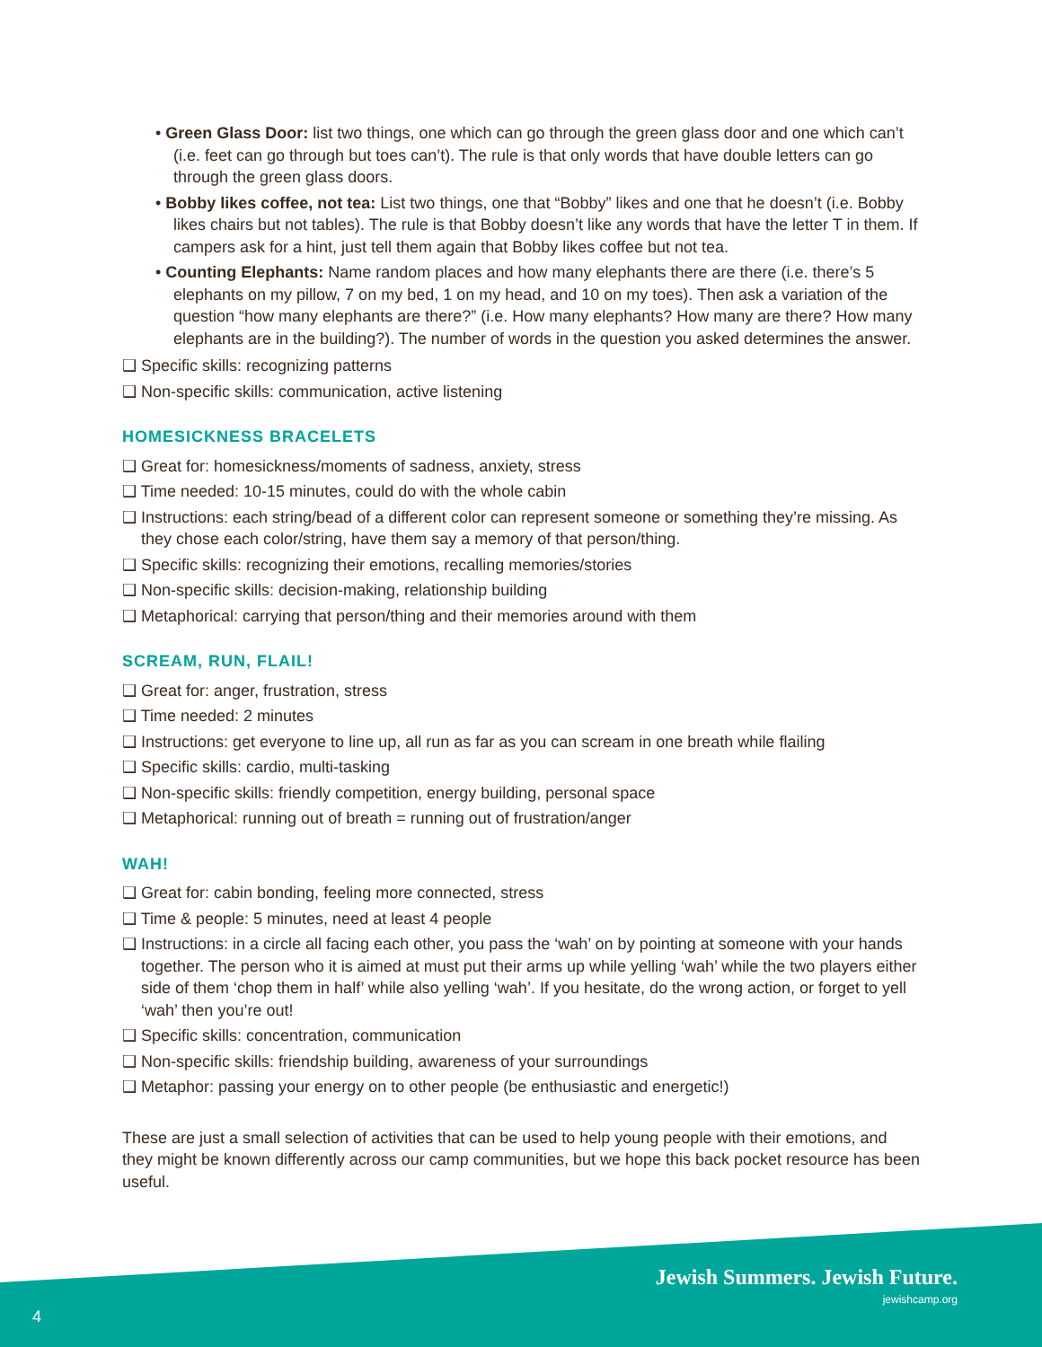• Green Glass Door: list two things, one which can go through the green glass door and one which can’t (i.e. feet can go through but toes can’t). The rule is that only words that have double letters can go through the green glass doors.
• Bobby likes coffee, not tea: List two things, one that “Bobby” likes and one that he doesn’t (i.e. Bobby likes chairs but not tables). The rule is that Bobby doesn’t like any words that have the letter T in them. If campers ask for a hint, just tell them again that Bobby likes coffee but not tea.
• Counting Elephants: Name random places and how many elephants there are there (i.e. there’s 5 elephants on my pillow, 7 on my bed, 1 on my head, and 10 on my toes). Then ask a variation of the question “how many elephants are there?” (i.e. How many elephants? How many are there? How many elephants are in the building?). The number of words in the question you asked determines the answer.
❑ Specific skills: recognizing patterns
❑ Non-specific skills: communication, active listening
HOMESICKNESS BRACELETS
❑ Great for: homesickness/moments of sadness, anxiety, stress
❑ Time needed: 10-15 minutes, could do with the whole cabin
❑ Instructions: each string/bead of a different color can represent someone or something they’re missing. As they chose each color/string, have them say a memory of that person/thing.
❑ Specific skills: recognizing their emotions, recalling memories/stories
❑ Non-specific skills: decision-making, relationship building
❑ Metaphorical: carrying that person/thing and their memories around with them
SCREAM, RUN, FLAIL!
❑ Great for: anger, frustration, stress
❑ Time needed: 2 minutes
❑ Instructions: get everyone to line up, all run as far as you can scream in one breath while flailing
❑ Specific skills: cardio, multi-tasking
❑ Non-specific skills: friendly competition, energy building, personal space
❑ Metaphorical: running out of breath = running out of frustration/anger
WAH!
❑ Great for: cabin bonding, feeling more connected, stress
❑ Time & people: 5 minutes, need at least 4 people
❑ Instructions: in a circle all facing each other, you pass the ‘wah’ on by pointing at someone with your hands together. The person who it is aimed at must put their arms up while yelling ‘wah’ while the two players either side of them ‘chop them in half’ while also yelling ‘wah’. If you hesitate, do the wrong action, or forget to yell ‘wah’ then you’re out!
❑ Specific skills: concentration, communication
❑ Non-specific skills: friendship building, awareness of your surroundings
❑ Metaphor: passing your energy on to other people (be enthusiastic and energetic!)
These are just a small selection of activities that can be used to help young people with their emotions, and they might be known differently across our camp communities, but we hope this back pocket resource has been useful.
Jewish Summers. Jewish Future.
jewishcamp.org
4